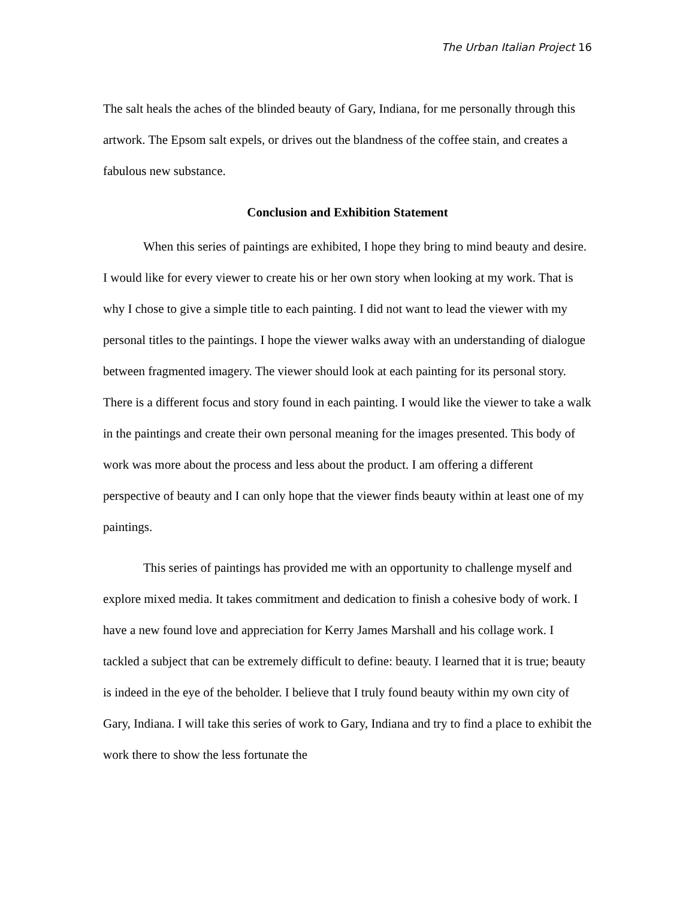The Urban Italian Project 16
The salt heals the aches of the blinded beauty of Gary, Indiana, for me personally through this artwork. The Epsom salt expels, or drives out the blandness of the coffee stain, and creates a fabulous new substance.
Conclusion and Exhibition Statement
When this series of paintings are exhibited, I hope they bring to mind beauty and desire. I would like for every viewer to create his or her own story when looking at my work. That is why I chose to give a simple title to each painting. I did not want to lead the viewer with my personal titles to the paintings. I hope the viewer walks away with an understanding of dialogue between fragmented imagery. The viewer should look at each painting for its personal story. There is a different focus and story found in each painting. I would like the viewer to take a walk in the paintings and create their own personal meaning for the images presented. This body of work was more about the process and less about the product. I am offering a different perspective of beauty and I can only hope that the viewer finds beauty within at least one of my paintings.
This series of paintings has provided me with an opportunity to challenge myself and explore mixed media. It takes commitment and dedication to finish a cohesive body of work. I have a new found love and appreciation for Kerry James Marshall and his collage work. I tackled a subject that can be extremely difficult to define: beauty. I learned that it is true; beauty is indeed in the eye of the beholder. I believe that I truly found beauty within my own city of Gary, Indiana. I will take this series of work to Gary, Indiana and try to find a place to exhibit the work there to show the less fortunate the